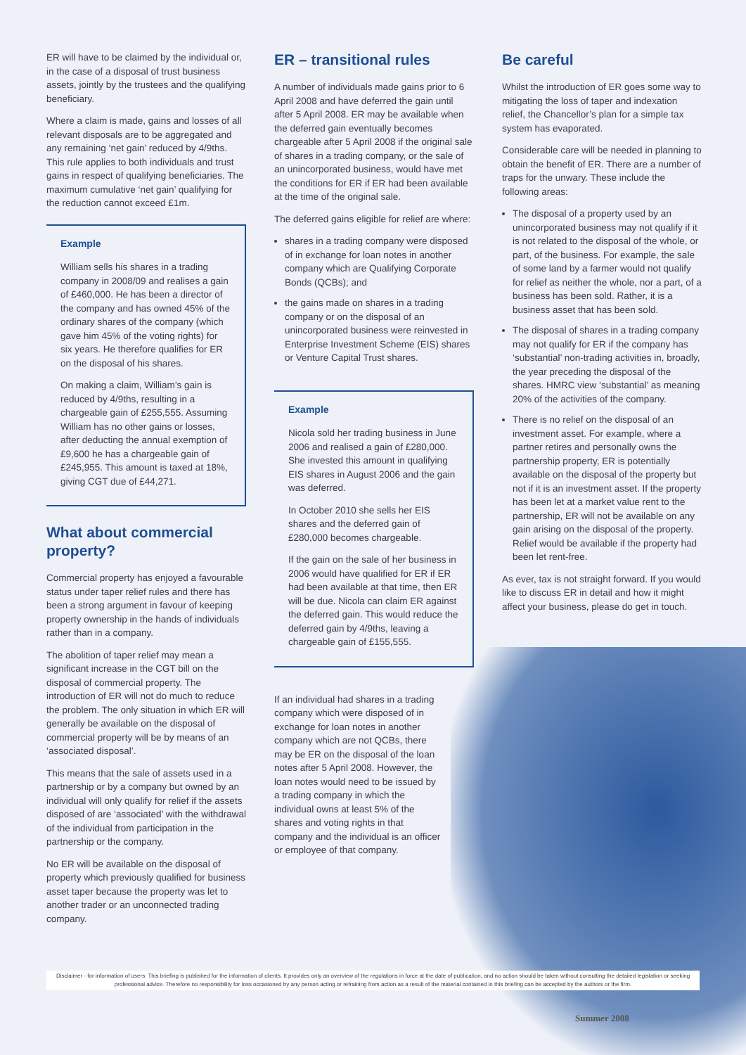ER will have to be claimed by the individual or, in the case of a disposal of trust business assets, jointly by the trustees and the qualifying beneficiary.
Where a claim is made, gains and losses of all relevant disposals are to be aggregated and any remaining ‘net gain’ reduced by 4/9ths. This rule applies to both individuals and trust gains in respect of qualifying beneficiaries. The maximum cumulative ‘net gain’ qualifying for the reduction cannot exceed £1m.
Example
William sells his shares in a trading company in 2008/09 and realises a gain of £460,000. He has been a director of the company and has owned 45% of the ordinary shares of the company (which gave him 45% of the voting rights) for six years. He therefore qualifies for ER on the disposal of his shares.
On making a claim, William’s gain is reduced by 4/9ths, resulting in a chargeable gain of £255,555. Assuming William has no other gains or losses, after deducting the annual exemption of £9,600 he has a chargeable gain of £245,955. This amount is taxed at 18%, giving CGT due of £44,271.
What about commercial property?
Commercial property has enjoyed a favourable status under taper relief rules and there has been a strong argument in favour of keeping property ownership in the hands of individuals rather than in a company.
The abolition of taper relief may mean a significant increase in the CGT bill on the disposal of commercial property. The introduction of ER will not do much to reduce the problem. The only situation in which ER will generally be available on the disposal of commercial property will be by means of an ‘associated disposal’.
This means that the sale of assets used in a partnership or by a company but owned by an individual will only qualify for relief if the assets disposed of are ‘associated’ with the withdrawal of the individual from participation in the partnership or the company.
No ER will be available on the disposal of property which previously qualified for business asset taper because the property was let to another trader or an unconnected trading company.
ER – transitional rules
A number of individuals made gains prior to 6 April 2008 and have deferred the gain until after 5 April 2008. ER may be available when the deferred gain eventually becomes chargeable after 5 April 2008 if the original sale of shares in a trading company, or the sale of an unincorporated business, would have met the conditions for ER if ER had been available at the time of the original sale.
The deferred gains eligible for relief are where:
shares in a trading company were disposed of in exchange for loan notes in another company which are Qualifying Corporate Bonds (QCBs); and
the gains made on shares in a trading company or on the disposal of an unincorporated business were reinvested in Enterprise Investment Scheme (EIS) shares or Venture Capital Trust shares.
Example
Nicola sold her trading business in June 2006 and realised a gain of £280,000. She invested this amount in qualifying EIS shares in August 2006 and the gain was deferred.
In October 2010 she sells her EIS shares and the deferred gain of £280,000 becomes chargeable.
If the gain on the sale of her business in 2006 would have qualified for ER if ER had been available at that time, then ER will be due. Nicola can claim ER against the deferred gain. This would reduce the deferred gain by 4/9ths, leaving a chargeable gain of £155,555.
If an individual had shares in a trading company which were disposed of in exchange for loan notes in another company which are not QCBs, there may be ER on the disposal of the loan notes after 5 April 2008. However, the loan notes would need to be issued by a trading company in which the individual owns at least 5% of the shares and voting rights in that company and the individual is an officer or employee of that company.
Be careful
Whilst the introduction of ER goes some way to mitigating the loss of taper and indexation relief, the Chancellor’s plan for a simple tax system has evaporated.
Considerable care will be needed in planning to obtain the benefit of ER. There are a number of traps for the unwary. These include the following areas:
The disposal of a property used by an unincorporated business may not qualify if it is not related to the disposal of the whole, or part, of the business. For example, the sale of some land by a farmer would not qualify for relief as neither the whole, nor a part, of a business has been sold. Rather, it is a business asset that has been sold.
The disposal of shares in a trading company may not qualify for ER if the company has ‘substantial’ non-trading activities in, broadly, the year preceding the disposal of the shares. HMRC view ‘substantial’ as meaning 20% of the activities of the company.
There is no relief on the disposal of an investment asset. For example, where a partner retires and personally owns the partnership property, ER is potentially available on the disposal of the property but not if it is an investment asset. If the property has been let at a market value rent to the partnership, ER will not be available on any gain arising on the disposal of the property. Relief would be available if the property had been let rent-free.
As ever, tax is not straight forward. If you would like to discuss ER in detail and how it might affect your business, please do get in touch.
Disclaimer - for information of users: This briefing is published for the information of clients. It provides only an overview of the regulations in force at the date of publication, and no action should be taken without consulting the detailed legislation or seeking professional advice. Therefore no responsibility for loss occasioned by any person acting or refraining from action as a result of the material contained in this briefing can be accepted by the authors or the firm.
Summer 2008